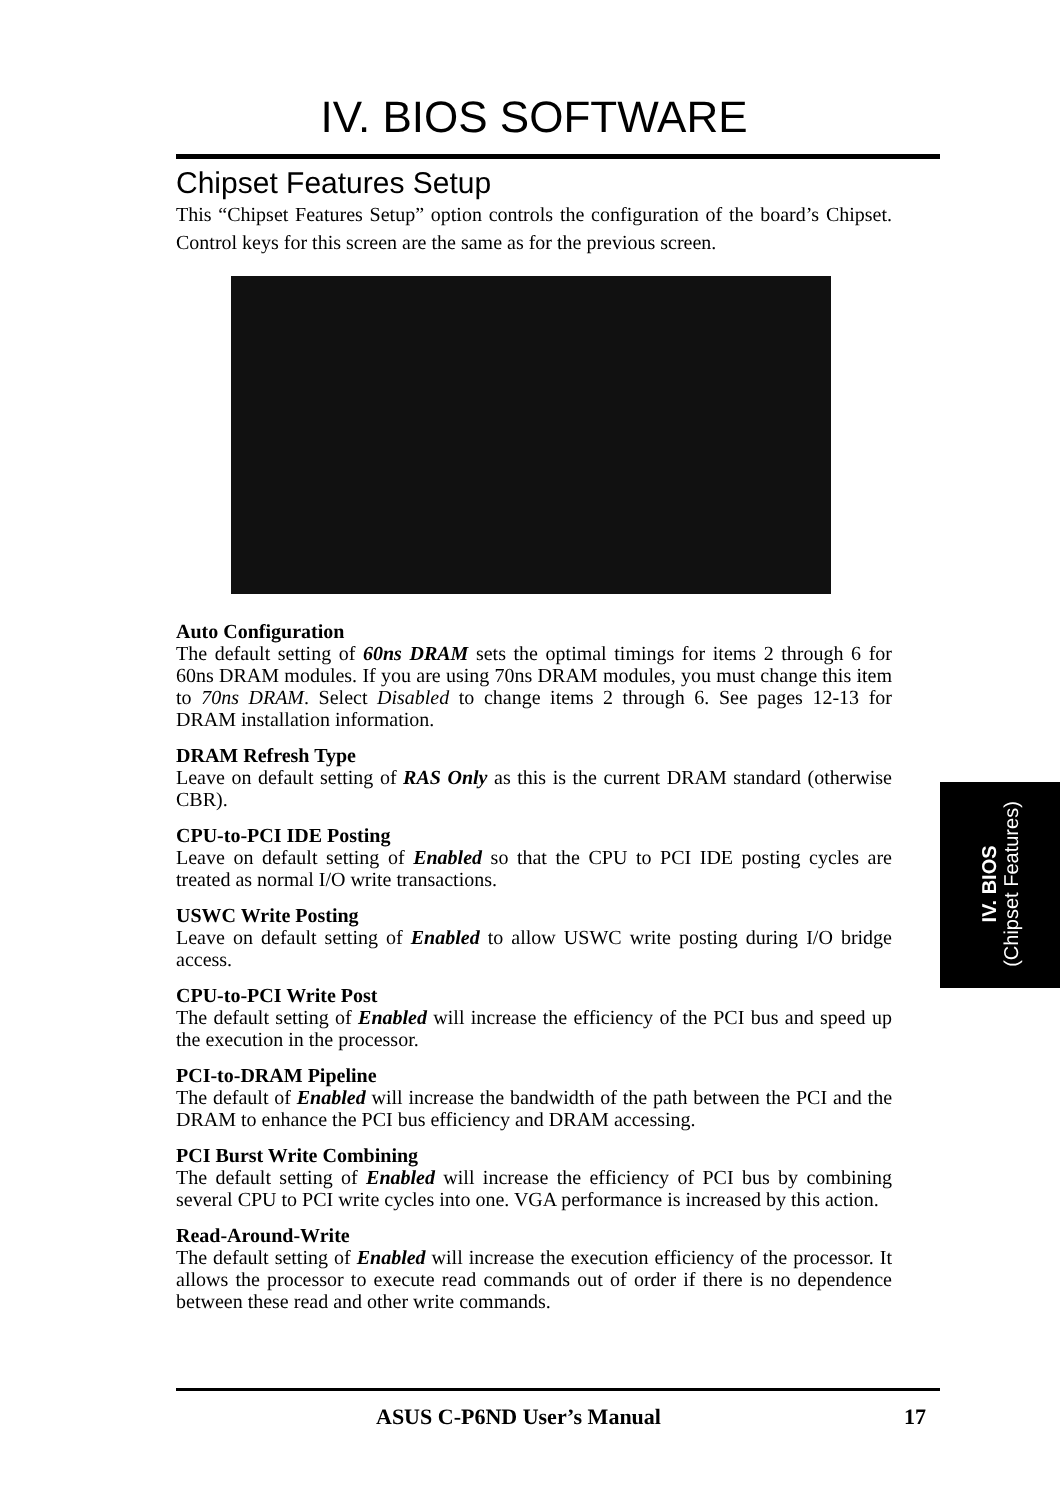IV. BIOS SOFTWARE
Chipset Features Setup
This “Chipset Features Setup” option controls the configuration of the board’s Chipset. Control keys for this screen are the same as for the previous screen.
Auto Configuration
The default setting of 60ns DRAM sets the optimal timings for items 2 through 6 for 60ns DRAM modules. If you are using 70ns DRAM modules, you must change this item to 70ns DRAM. Select Disabled to change items 2 through 6. See pages 12-13 for DRAM installation information.
DRAM Refresh Type
Leave on default setting of RAS Only as this is the current DRAM standard (otherwise CBR).
CPU-to-PCI IDE Posting
Leave on default setting of Enabled so that the CPU to PCI IDE posting cycles are treated as normal I/O write transactions.
USWC Write Posting
Leave on default setting of Enabled to allow USWC write posting during I/O bridge access.
CPU-to-PCI Write Post
The default setting of Enabled will increase the efficiency of the PCI bus and speed up the execution in the processor.
PCI-to-DRAM Pipeline
The default of Enabled will increase the bandwidth of the path between the PCI and the DRAM to enhance the PCI bus efficiency and DRAM accessing.
PCI Burst Write Combining
The default setting of Enabled will increase the efficiency of PCI bus by combining several CPU to PCI write cycles into one. VGA performance is increased by this action.
Read-Around-Write
The default setting of Enabled will increase the execution efficiency of the processor. It allows the processor to execute read commands out of order if there is no dependence between these read and other write commands.
IV. BIOS
(Chipset Features)
ASUS C-P6ND User’s Manual 17